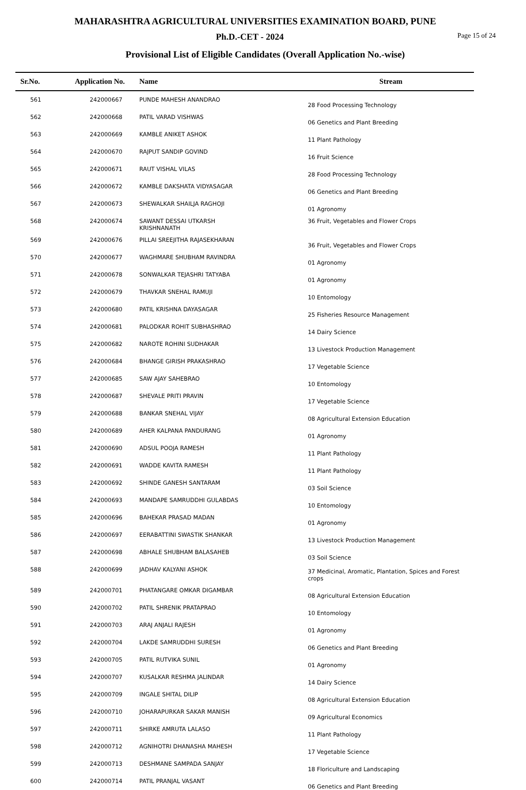MAHARASHTRA AGRICULTURAL UNIVERSITIES EXAMINATION BOARD, PUNE
Ph.D.-CET - 2024
Page 15 of 24
Provisional List of Eligible Candidates (Overall Application No.-wise)
| Sr.No. | Application No. | Name | Stream |
| --- | --- | --- | --- |
| 561 | 242000667 | PUNDE MAHESH ANANDRAO | 28 Food Processing Technology |
| 562 | 242000668 | PATIL VARAD VISHWAS | 06 Genetics and Plant Breeding |
| 563 | 242000669 | KAMBLE ANIKET ASHOK | 11 Plant Pathology |
| 564 | 242000670 | RAJPUT SANDIP GOVIND | 16 Fruit Science |
| 565 | 242000671 | RAUT VISHAL VILAS | 28 Food Processing Technology |
| 566 | 242000672 | KAMBLE DAKSHATA VIDYASAGAR | 06 Genetics and Plant Breeding |
| 567 | 242000673 | SHEWALKAR SHAILJA RAGHOJI | 01 Agronomy |
| 568 | 242000674 | SAWANT DESSAI UTKARSH KRISHNANATH | 36 Fruit, Vegetables and Flower Crops |
| 569 | 242000676 | PILLAI SREEJITHA RAJASEKHARAN | 36 Fruit, Vegetables and Flower Crops |
| 570 | 242000677 | WAGHMARE SHUBHAM RAVINDRA | 01 Agronomy |
| 571 | 242000678 | SONWALKAR TEJASHRI TATYABA | 01 Agronomy |
| 572 | 242000679 | THAVKAR SNEHAL RAMUJI | 10 Entomology |
| 573 | 242000680 | PATIL KRISHNA DAYASAGAR | 25 Fisheries Resource Management |
| 574 | 242000681 | PALODKAR ROHIT SUBHASHRAO | 14 Dairy Science |
| 575 | 242000682 | NAROTE ROHINI SUDHAKAR | 13 Livestock Production Management |
| 576 | 242000684 | BHANGE GIRISH PRAKASHRAO | 17 Vegetable Science |
| 577 | 242000685 | SAW AJAY SAHEBRAO | 10 Entomology |
| 578 | 242000687 | SHEVALE PRITI PRAVIN | 17 Vegetable Science |
| 579 | 242000688 | BANKAR SNEHAL VIJAY | 08 Agricultural Extension Education |
| 580 | 242000689 | AHER KALPANA PANDURANG | 01 Agronomy |
| 581 | 242000690 | ADSUL POOJA RAMESH | 11 Plant Pathology |
| 582 | 242000691 | WADDE KAVITA RAMESH | 11 Plant Pathology |
| 583 | 242000692 | SHINDE GANESH SANTARAM | 03 Soil Science |
| 584 | 242000693 | MANDAPE SAMRUDDHI GULABDAS | 10 Entomology |
| 585 | 242000696 | BAHEKAR PRASAD MADAN | 01 Agronomy |
| 586 | 242000697 | EERABATTINI SWASTIK SHANKAR | 13 Livestock Production Management |
| 587 | 242000698 | ABHALE SHUBHAM BALASAHEB | 03 Soil Science |
| 588 | 242000699 | JADHAV KALYANI ASHOK | 37 Medicinal, Aromatic, Plantation, Spices and Forest crops |
| 589 | 242000701 | PHATANGARE OMKAR DIGAMBAR | 08 Agricultural Extension Education |
| 590 | 242000702 | PATIL SHRENIK PRATAPRAO | 10 Entomology |
| 591 | 242000703 | ARAJ ANJALI RAJESH | 01 Agronomy |
| 592 | 242000704 | LAKDE SAMRUDDHI SURESH | 06 Genetics and Plant Breeding |
| 593 | 242000705 | PATIL RUTVIKA SUNIL | 01 Agronomy |
| 594 | 242000707 | KUSALKAR RESHMA JALINDAR | 14 Dairy Science |
| 595 | 242000709 | INGALE SHITAL DILIP | 08 Agricultural Extension Education |
| 596 | 242000710 | JOHARAPURKAR SAKAR MANISH | 09 Agricultural Economics |
| 597 | 242000711 | SHIRKE AMRUTA LALASO | 11 Plant Pathology |
| 598 | 242000712 | AGNIHOTRI DHANASHA MAHESH | 17 Vegetable Science |
| 599 | 242000713 | DESHMANE SAMPADA SANJAY | 18 Floriculture and Landscaping |
| 600 | 242000714 | PATIL PRANJAL VASANT | 06 Genetics and Plant Breeding |